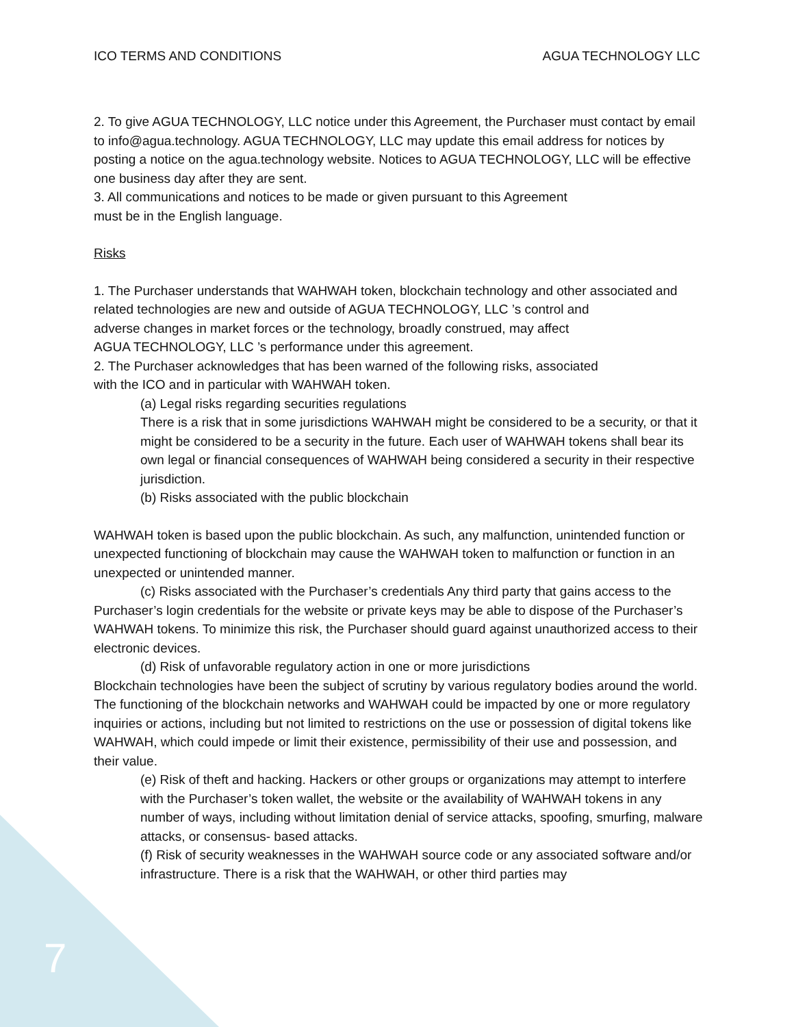ICO TERMS AND CONDITIONS AGUA TECHNOLOGY LLC
2. To give AGUA TECHNOLOGY, LLC notice under this Agreement, the Purchaser must contact by email to info@agua.technology. AGUA TECHNOLOGY, LLC may update this email address for notices by posting a notice on the agua.technology website. Notices to AGUA TECHNOLOGY, LLC will be effective one business day after they are sent.
3. All communications and notices to be made or given pursuant to this Agreement
must be in the English language.
Risks
1. The Purchaser understands that WAHWAH token, blockchain technology and other associated and related technologies are new and outside of AGUA TECHNOLOGY, LLC ’s control and
adverse changes in market forces or the technology, broadly construed, may affect
AGUA TECHNOLOGY, LLC ’s performance under this agreement.
2. The Purchaser acknowledges that has been warned of the following risks, associated
with the ICO and in particular with WAHWAH token.
(a) Legal risks regarding securities regulations
There is a risk that in some jurisdictions WAHWAH might be considered to be a security, or that it might be considered to be a security in the future. Each user of WAHWAH tokens shall bear its own legal or financial consequences of WAHWAH being considered a security in their respective jurisdiction.
(b) Risks associated with the public blockchain
WAHWAH token is based upon the public blockchain. As such, any malfunction, unintended function or unexpected functioning of blockchain may cause the WAHWAH token to malfunction or function in an unexpected or unintended manner.
(c) Risks associated with the Purchaser’s credentials Any third party that gains access to the Purchaser’s login credentials for the website or private keys may be able to dispose of the Purchaser’s WAHWAH tokens. To minimize this risk, the Purchaser should guard against unauthorized access to their electronic devices.
(d) Risk of unfavorable regulatory action in one or more jurisdictions
Blockchain technologies have been the subject of scrutiny by various regulatory bodies around the world. The functioning of the blockchain networks and WAHWAH could be impacted by one or more regulatory inquiries or actions, including but not limited to restrictions on the use or possession of digital tokens like WAHWAH, which could impede or limit their existence, permissibility of their use and possession, and their value.
(e) Risk of theft and hacking. Hackers or other groups or organizations may attempt to interfere with the Purchaser’s token wallet, the website or the availability of WAHWAH tokens in any number of ways, including without limitation denial of service attacks, spoofing, smurfing, malware attacks, or consensus- based attacks.
(f) Risk of security weaknesses in the WAHWAH source code or any associated software and/or infrastructure. There is a risk that the WAHWAH, or other third parties may
7